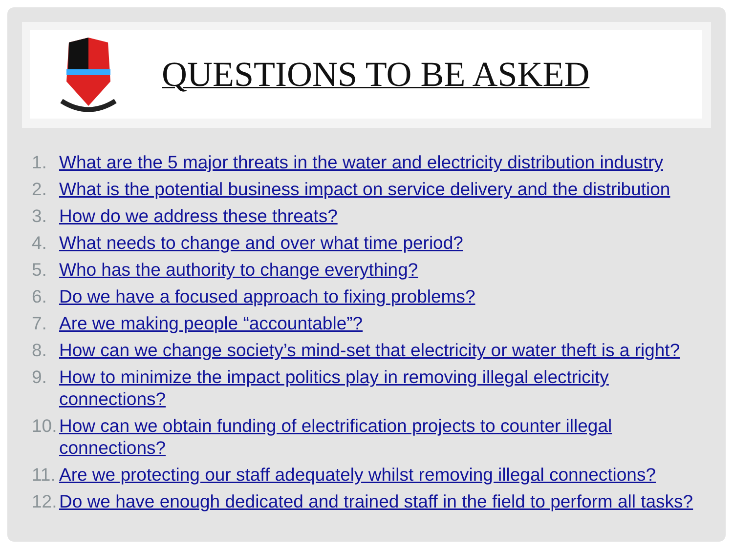QUESTIONS TO BE ASKED
1. What are the 5 major threats in the water and electricity distribution industry
2. What is the potential business impact on service delivery and the distribution
3. How do we address these threats?
4. What needs to change and over what time period?
5. Who has the authority to change everything?
6. Do we have a focused approach to fixing problems?
7. Are we making people “accountable”?
8. How can we change society’s mind-set that electricity or water theft is a right?
9. How to minimize the impact politics play in removing illegal electricity connections?
10. How can we obtain funding of electrification projects to counter illegal connections?
11. Are we protecting our staff adequately whilst removing illegal connections?
12. Do we have enough dedicated and trained staff in the field to perform all tasks?